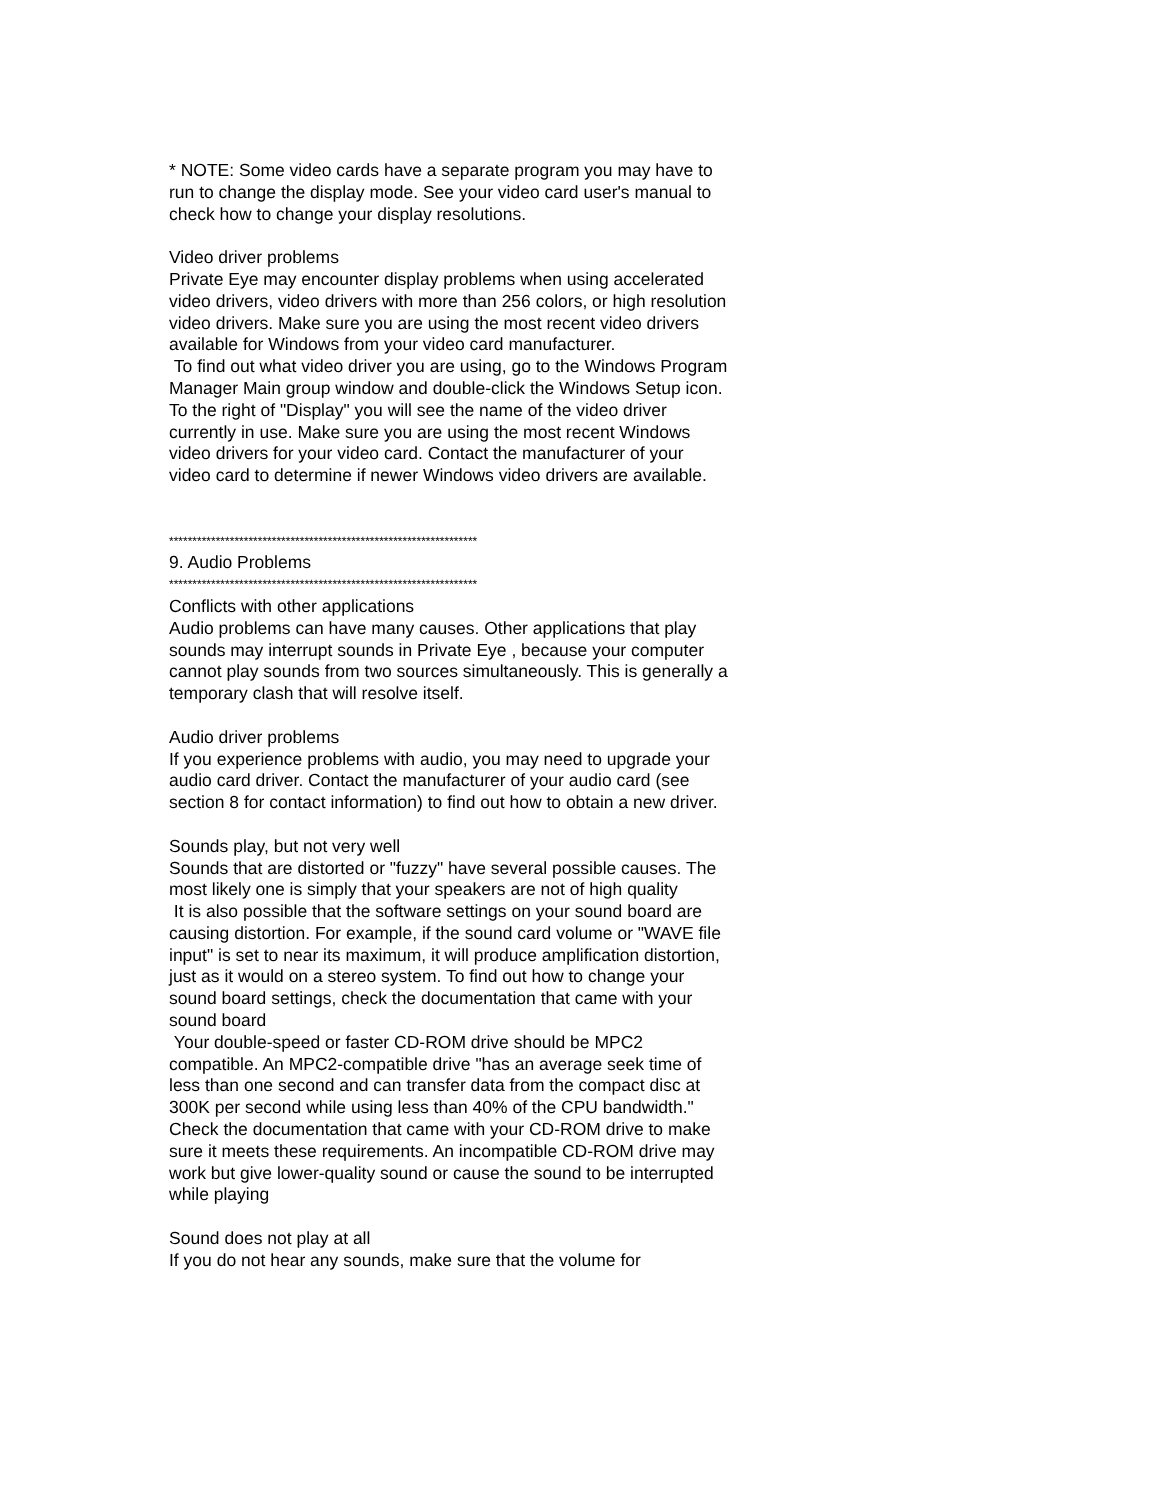* NOTE: Some video cards have a separate program you may have to run to change the display mode. See your video card user's manual to check how to change your display resolutions.
Video driver problems
Private Eye may encounter display problems when using accelerated video drivers, video drivers with more than 256 colors, or high resolution video drivers. Make sure you are using the most recent video drivers available for Windows from your video card manufacturer.
To find out what video driver you are using, go to the Windows Program Manager Main group window and double-click the Windows Setup icon. To the right of "Display" you will see the name of the video driver currently in use. Make sure you are using the most recent Windows video drivers for your video card. Contact the manufacturer of your video card to determine if newer Windows video drivers are available.
******************************************************************
9. Audio Problems
******************************************************************
Conflicts with other applications
Audio problems can have many causes. Other applications that play sounds may interrupt sounds in Private Eye , because your computer cannot play sounds from two sources simultaneously. This is generally a temporary clash that will resolve itself.
Audio driver problems
If you experience problems with audio, you may need to upgrade your audio card driver. Contact the manufacturer of your audio card (see section 8 for contact information) to find out how to obtain a new driver.
Sounds play, but not very well
Sounds that are distorted or "fuzzy" have several possible causes. The most likely one is simply that your speakers are not of high quality
It is also possible that the software settings on your sound board are causing distortion. For example, if the sound card volume or "WAVE file input" is set to near its maximum, it will produce amplification distortion, just as it would on a stereo system. To find out how to change your sound board settings, check the documentation that came with your sound board
Your double-speed or faster CD-ROM drive should be MPC2 compatible. An MPC2-compatible drive "has an average seek time of less than one second and can transfer data from the compact disc at 300K per second while using less than 40% of the CPU bandwidth." Check the documentation that came with your CD-ROM drive to make sure it meets these requirements. An incompatible CD-ROM drive may work but give lower-quality sound or cause the sound to be interrupted while playing
Sound does not play at all
If you do not hear any sounds, make sure that the volume for